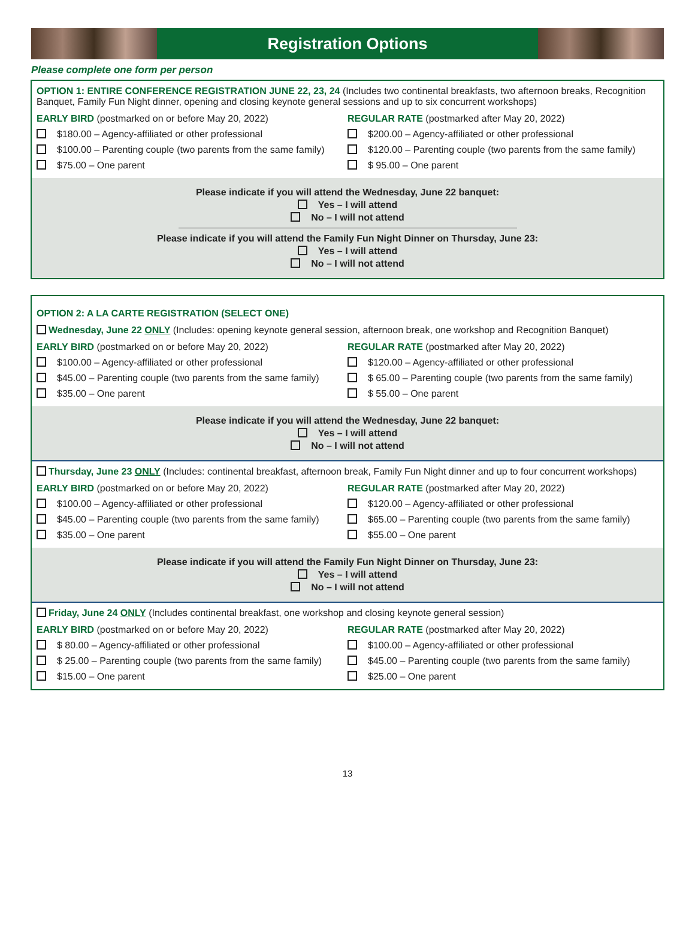Registration Options
Please complete one form per person
OPTION 1: ENTIRE CONFERENCE REGISTRATION JUNE 22, 23, 24 (Includes two continental breakfasts, two afternoon breaks, Recognition Banquet, Family Fun Night dinner, opening and closing keynote general sessions and up to six concurrent workshops)
EARLY BIRD (postmarked on or before May 20, 2022)
$180.00 – Agency-affiliated or other professional
$100.00 – Parenting couple (two parents from the same family)
$75.00 – One parent
REGULAR RATE (postmarked after May 20, 2022)
$200.00 – Agency-affiliated or other professional
$120.00 – Parenting couple (two parents from the same family)
$ 95.00 – One parent
Please indicate if you will attend the Wednesday, June 22 banquet:
Yes – I will attend
No – I will not attend
Please indicate if you will attend the Family Fun Night Dinner on Thursday, June 23:
Yes – I will attend
No – I will not attend
OPTION 2: A LA CARTE REGISTRATION (SELECT ONE)
Wednesday, June 22 ONLY (Includes: opening keynote general session, afternoon break, one workshop and Recognition Banquet)
EARLY BIRD (postmarked on or before May 20, 2022)
$100.00 – Agency-affiliated or other professional
$45.00 – Parenting couple (two parents from the same family)
$35.00 – One parent
REGULAR RATE (postmarked after May 20, 2022)
$120.00 – Agency-affiliated or other professional
$ 65.00 – Parenting couple (two parents from the same family)
$ 55.00 – One parent
Please indicate if you will attend the Wednesday, June 22 banquet:
Yes – I will attend
No – I will not attend
Thursday, June 23 ONLY (Includes: continental breakfast, afternoon break, Family Fun Night dinner and up to four concurrent workshops)
EARLY BIRD (postmarked on or before May 20, 2022)
$100.00 – Agency-affiliated or other professional
$45.00 – Parenting couple (two parents from the same family)
$35.00 – One parent
REGULAR RATE (postmarked after May 20, 2022)
$120.00 – Agency-affiliated or other professional
$65.00 – Parenting couple (two parents from the same family)
$55.00 – One parent
Please indicate if you will attend the Family Fun Night Dinner on Thursday, June 23:
Yes – I will attend
No – I will not attend
Friday, June 24 ONLY (Includes continental breakfast, one workshop and closing keynote general session)
EARLY BIRD (postmarked on or before May 20, 2022)
$ 80.00 – Agency-affiliated or other professional
$ 25.00 – Parenting couple (two parents from the same family)
$15.00 – One parent
REGULAR RATE (postmarked after May 20, 2022)
$100.00 – Agency-affiliated or other professional
$45.00 – Parenting couple (two parents from the same family)
$25.00 – One parent
13